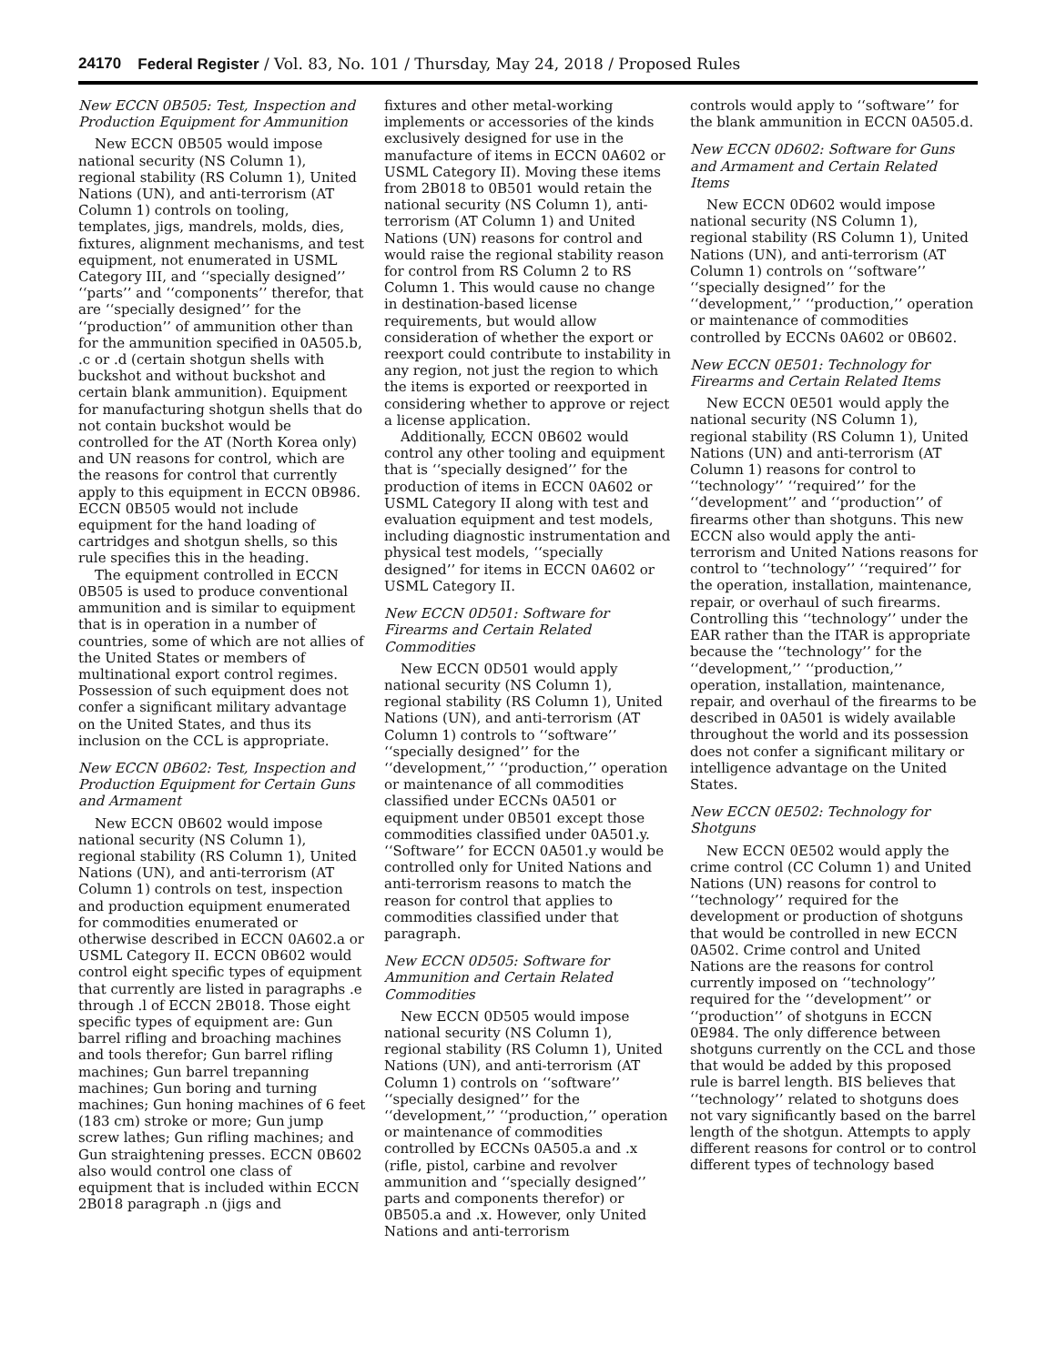24170 Federal Register / Vol. 83, No. 101 / Thursday, May 24, 2018 / Proposed Rules
New ECCN 0B505: Test, Inspection and Production Equipment for Ammunition
New ECCN 0B505 would impose national security (NS Column 1), regional stability (RS Column 1), United Nations (UN), and anti-terrorism (AT Column 1) controls on tooling, templates, jigs, mandrels, molds, dies, fixtures, alignment mechanisms, and test equipment, not enumerated in USML Category III, and ‘‘specially designed’’ ‘‘parts’’ and ‘‘components’’ therefor, that are ‘‘specially designed’’ for the ‘‘production’’ of ammunition other than for the ammunition specified in 0A505.b, .c or .d (certain shotgun shells with buckshot and without buckshot and certain blank ammunition). Equipment for manufacturing shotgun shells that do not contain buckshot would be controlled for the AT (North Korea only) and UN reasons for control, which are the reasons for control that currently apply to this equipment in ECCN 0B986. ECCN 0B505 would not include equipment for the hand loading of cartridges and shotgun shells, so this rule specifies this in the heading.
The equipment controlled in ECCN 0B505 is used to produce conventional ammunition and is similar to equipment that is in operation in a number of countries, some of which are not allies of the United States or members of multinational export control regimes. Possession of such equipment does not confer a significant military advantage on the United States, and thus its inclusion on the CCL is appropriate.
New ECCN 0B602: Test, Inspection and Production Equipment for Certain Guns and Armament
New ECCN 0B602 would impose national security (NS Column 1), regional stability (RS Column 1), United Nations (UN), and anti-terrorism (AT Column 1) controls on test, inspection and production equipment enumerated for commodities enumerated or otherwise described in ECCN 0A602.a or USML Category II. ECCN 0B602 would control eight specific types of equipment that currently are listed in paragraphs .e through .l of ECCN 2B018. Those eight specific types of equipment are: Gun barrel rifling and broaching machines and tools therefor; Gun barrel rifling machines; Gun barrel trepanning machines; Gun boring and turning machines; Gun honing machines of 6 feet (183 cm) stroke or more; Gun jump screw lathes; Gun rifling machines; and Gun straightening presses. ECCN 0B602 also would control one class of equipment that is included within ECCN 2B018 paragraph .n (jigs and
fixtures and other metal-working implements or accessories of the kinds exclusively designed for use in the manufacture of items in ECCN 0A602 or USML Category II). Moving these items from 2B018 to 0B501 would retain the national security (NS Column 1), anti-terrorism (AT Column 1) and United Nations (UN) reasons for control and would raise the regional stability reason for control from RS Column 2 to RS Column 1. This would cause no change in destination-based license requirements, but would allow consideration of whether the export or reexport could contribute to instability in any region, not just the region to which the items is exported or reexported in considering whether to approve or reject a license application.
Additionally, ECCN 0B602 would control any other tooling and equipment that is ‘‘specially designed’’ for the production of items in ECCN 0A602 or USML Category II along with test and evaluation equipment and test models, including diagnostic instrumentation and physical test models, ‘‘specially designed’’ for items in ECCN 0A602 or USML Category II.
New ECCN 0D501: Software for Firearms and Certain Related Commodities
New ECCN 0D501 would apply national security (NS Column 1), regional stability (RS Column 1), United Nations (UN), and anti-terrorism (AT Column 1) controls to ‘‘software’’ ‘‘specially designed’’ for the ‘‘development,’’ ‘‘production,’’ operation or maintenance of all commodities classified under ECCNs 0A501 or equipment under 0B501 except those commodities classified under 0A501.y. ‘‘Software’’ for ECCN 0A501.y would be controlled only for United Nations and anti-terrorism reasons to match the reason for control that applies to commodities classified under that paragraph.
New ECCN 0D505: Software for Ammunition and Certain Related Commodities
New ECCN 0D505 would impose national security (NS Column 1), regional stability (RS Column 1), United Nations (UN), and anti-terrorism (AT Column 1) controls on ‘‘software’’ ‘‘specially designed’’ for the ‘‘development,’’ ‘‘production,’’ operation or maintenance of commodities controlled by ECCNs 0A505.a and .x (rifle, pistol, carbine and revolver ammunition and ‘‘specially designed’’ parts and components therefor) or 0B505.a and .x. However, only United Nations and anti-terrorism
controls would apply to ‘‘software’’ for the blank ammunition in ECCN 0A505.d.
New ECCN 0D602: Software for Guns and Armament and Certain Related Items
New ECCN 0D602 would impose national security (NS Column 1), regional stability (RS Column 1), United Nations (UN), and anti-terrorism (AT Column 1) controls on ‘‘software’’ ‘‘specially designed’’ for the ‘‘development,’’ ‘‘production,’’ operation or maintenance of commodities controlled by ECCNs 0A602 or 0B602.
New ECCN 0E501: Technology for Firearms and Certain Related Items
New ECCN 0E501 would apply the national security (NS Column 1), regional stability (RS Column 1), United Nations (UN) and anti-terrorism (AT Column 1) reasons for control to ‘‘technology’’ ‘‘required’’ for the ‘‘development’’ and ‘‘production’’ of firearms other than shotguns. This new ECCN also would apply the anti-terrorism and United Nations reasons for control to ‘‘technology’’ ‘‘required’’ for the operation, installation, maintenance, repair, or overhaul of such firearms. Controlling this ‘‘technology’’ under the EAR rather than the ITAR is appropriate because the ‘‘technology’’ for the ‘‘development,’’ ‘‘production,’’ operation, installation, maintenance, repair, and overhaul of the firearms to be described in 0A501 is widely available throughout the world and its possession does not confer a significant military or intelligence advantage on the United States.
New ECCN 0E502: Technology for Shotguns
New ECCN 0E502 would apply the crime control (CC Column 1) and United Nations (UN) reasons for control to ‘‘technology’’ required for the development or production of shotguns that would be controlled in new ECCN 0A502. Crime control and United Nations are the reasons for control currently imposed on ‘‘technology’’ required for the ‘‘development’’ or ‘‘production’’ of shotguns in ECCN 0E984. The only difference between shotguns currently on the CCL and those that would be added by this proposed rule is barrel length. BIS believes that ‘‘technology’’ related to shotguns does not vary significantly based on the barrel length of the shotgun. Attempts to apply different reasons for control or to control different types of technology based